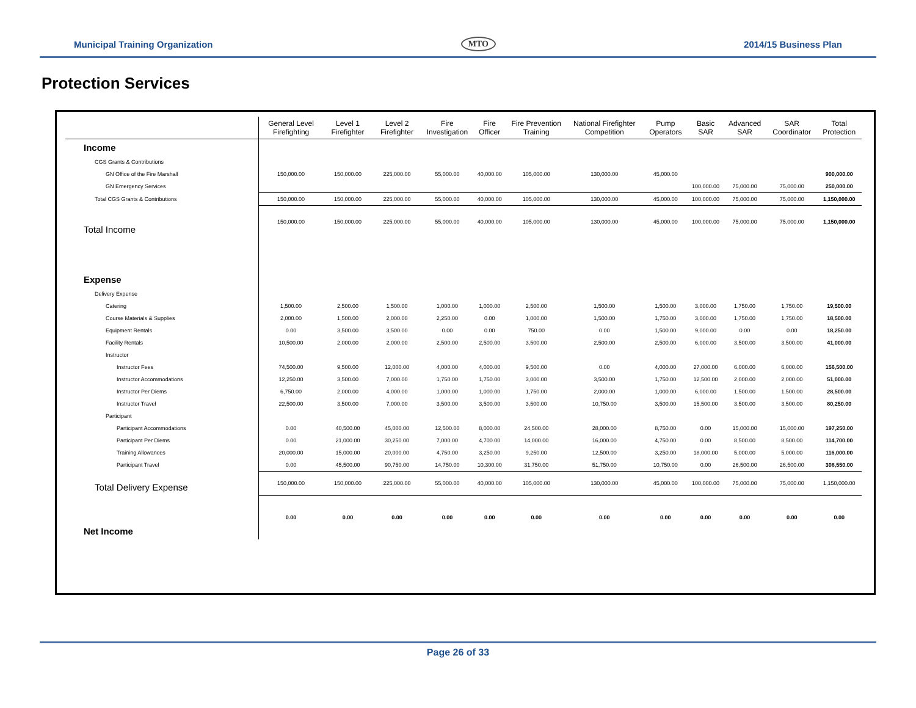Municipal Training Organization MTO 2014/15 Business Plan
Protection Services
| | General Level Firefighting | Level 1 Firefighter | Level 2 Firefighter | Fire Investigation | Fire Officer | Fire Prevention Training | National Firefighter Competition | Pump Operators | Basic SAR | Advanced SAR | SAR Coordinator | Total Protection |
| --- | --- | --- | --- | --- | --- | --- | --- | --- | --- | --- | --- | --- |
| Income | | | | | | | | | | | | |
| CGS Grants & Contributions | | | | | | | | | | | | |
| GN Office of the Fire Marshall | 150,000.00 | 150,000.00 | 225,000.00 | 55,000.00 | 40,000.00 | 105,000.00 | 130,000.00 | 45,000.00 | | | | 900,000.00 |
| GN Emergency Services | | | | | | | | | 100,000.00 | 75,000.00 | 75,000.00 | 250,000.00 |
| Total CGS Grants & Contributions | 150,000.00 | 150,000.00 | 225,000.00 | 55,000.00 | 40,000.00 | 105,000.00 | 130,000.00 | 45,000.00 | 100,000.00 | 75,000.00 | 75,000.00 | 1,150,000.00 |
| Total Income | 150,000.00 | 150,000.00 | 225,000.00 | 55,000.00 | 40,000.00 | 105,000.00 | 130,000.00 | 45,000.00 | 100,000.00 | 75,000.00 | 75,000.00 | 1,150,000.00 |
| Expense | | | | | | | | | | | | |
| Delivery Expense | | | | | | | | | | | | |
| Catering | 1,500.00 | 2,500.00 | 1,500.00 | 1,000.00 | 1,000.00 | 2,500.00 | 1,500.00 | 1,500.00 | 3,000.00 | 1,750.00 | 1,750.00 | 19,500.00 |
| Course Materials & Supplies | 2,000.00 | 1,500.00 | 2,000.00 | 2,250.00 | 0.00 | 1,000.00 | 1,500.00 | 1,750.00 | 3,000.00 | 1,750.00 | 1,750.00 | 18,500.00 |
| Equipment Rentals | 0.00 | 3,500.00 | 3,500.00 | 0.00 | 0.00 | 750.00 | 0.00 | 1,500.00 | 9,000.00 | 0.00 | 0.00 | 18,250.00 |
| Facility Rentals | 10,500.00 | 2,000.00 | 2,000.00 | 2,500.00 | 2,500.00 | 3,500.00 | 2,500.00 | 2,500.00 | 6,000.00 | 3,500.00 | 3,500.00 | 41,000.00 |
| Instructor | | | | | | | | | | | | |
| Instructor Fees | 74,500.00 | 9,500.00 | 12,000.00 | 4,000.00 | 4,000.00 | 9,500.00 | 0.00 | 4,000.00 | 27,000.00 | 6,000.00 | 6,000.00 | 156,500.00 |
| Instructor Accommodations | 12,250.00 | 3,500.00 | 7,000.00 | 1,750.00 | 1,750.00 | 3,000.00 | 3,500.00 | 1,750.00 | 12,500.00 | 2,000.00 | 2,000.00 | 51,000.00 |
| Instructor Per Diems | 6,750.00 | 2,000.00 | 4,000.00 | 1,000.00 | 1,000.00 | 1,750.00 | 2,000.00 | 1,000.00 | 6,000.00 | 1,500.00 | 1,500.00 | 28,500.00 |
| Instructor Travel | 22,500.00 | 3,500.00 | 7,000.00 | 3,500.00 | 3,500.00 | 3,500.00 | 10,750.00 | 3,500.00 | 15,500.00 | 3,500.00 | 3,500.00 | 80,250.00 |
| Participant | | | | | | | | | | | | |
| Participant Accommodations | 0.00 | 40,500.00 | 45,000.00 | 12,500.00 | 8,000.00 | 24,500.00 | 28,000.00 | 8,750.00 | 0.00 | 15,000.00 | 15,000.00 | 197,250.00 |
| Participant Per Diems | 0.00 | 21,000.00 | 30,250.00 | 7,000.00 | 4,700.00 | 14,000.00 | 16,000.00 | 4,750.00 | 0.00 | 8,500.00 | 8,500.00 | 114,700.00 |
| Training Allowances | 20,000.00 | 15,000.00 | 20,000.00 | 4,750.00 | 3,250.00 | 9,250.00 | 12,500.00 | 3,250.00 | 18,000.00 | 5,000.00 | 5,000.00 | 116,000.00 |
| Participant Travel | 0.00 | 45,500.00 | 90,750.00 | 14,750.00 | 10,300.00 | 31,750.00 | 51,750.00 | 10,750.00 | 0.00 | 26,500.00 | 26,500.00 | 308,550.00 |
| Total Delivery Expense | 150,000.00 | 150,000.00 | 225,000.00 | 55,000.00 | 40,000.00 | 105,000.00 | 130,000.00 | 45,000.00 | 100,000.00 | 75,000.00 | 75,000.00 | 1,150,000.00 |
| Net Income | 0.00 | 0.00 | 0.00 | 0.00 | 0.00 | 0.00 | 0.00 | 0.00 | 0.00 | 0.00 | 0.00 | 0.00 |
Page 26 of 33